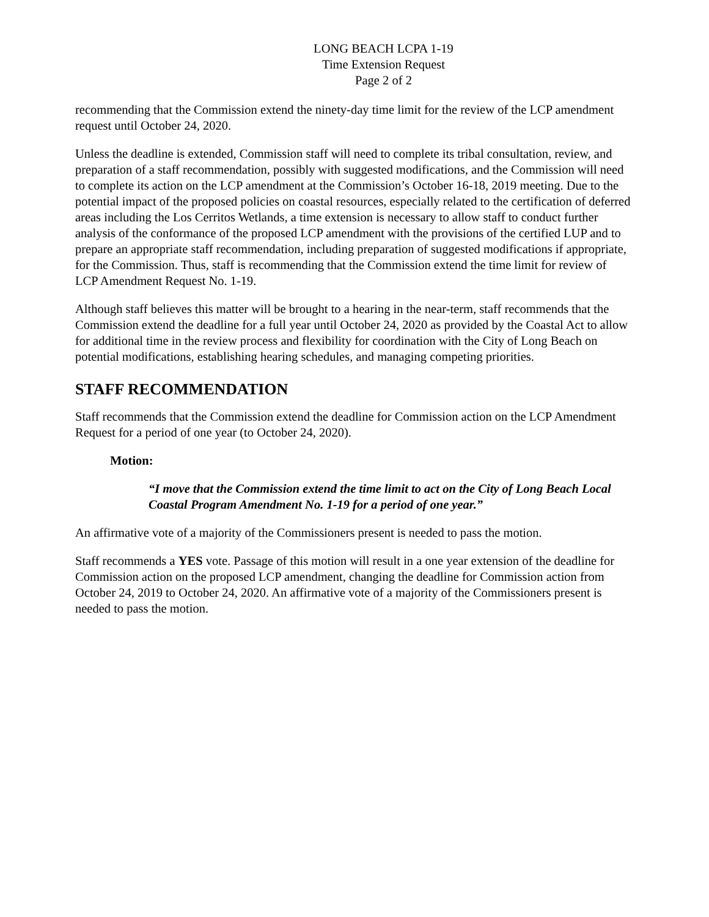LONG BEACH LCPA 1-19
Time Extension Request
Page 2 of 2
recommending that the Commission extend the ninety-day time limit for the review of the LCP amendment request until October 24, 2020.
Unless the deadline is extended, Commission staff will need to complete its tribal consultation, review, and preparation of a staff recommendation, possibly with suggested modifications, and the Commission will need to complete its action on the LCP amendment at the Commission’s October 16-18, 2019 meeting. Due to the potential impact of the proposed policies on coastal resources, especially related to the certification of deferred areas including the Los Cerritos Wetlands, a time extension is necessary to allow staff to conduct further analysis of the conformance of the proposed LCP amendment with the provisions of the certified LUP and to prepare an appropriate staff recommendation, including preparation of suggested modifications if appropriate, for the Commission. Thus, staff is recommending that the Commission extend the time limit for review of LCP Amendment Request No. 1-19.
Although staff believes this matter will be brought to a hearing in the near-term, staff recommends that the Commission extend the deadline for a full year until October 24, 2020 as provided by the Coastal Act to allow for additional time in the review process and flexibility for coordination with the City of Long Beach on potential modifications, establishing hearing schedules, and managing competing priorities.
STAFF RECOMMENDATION
Staff recommends that the Commission extend the deadline for Commission action on the LCP Amendment Request for a period of one year (to October 24, 2020).
Motion:
“I move that the Commission extend the time limit to act on the City of Long Beach Local Coastal Program Amendment No. 1-19 for a period of one year.”
An affirmative vote of a majority of the Commissioners present is needed to pass the motion.
Staff recommends a YES vote. Passage of this motion will result in a one year extension of the deadline for Commission action on the proposed LCP amendment, changing the deadline for Commission action from October 24, 2019 to October 24, 2020. An affirmative vote of a majority of the Commissioners present is needed to pass the motion.